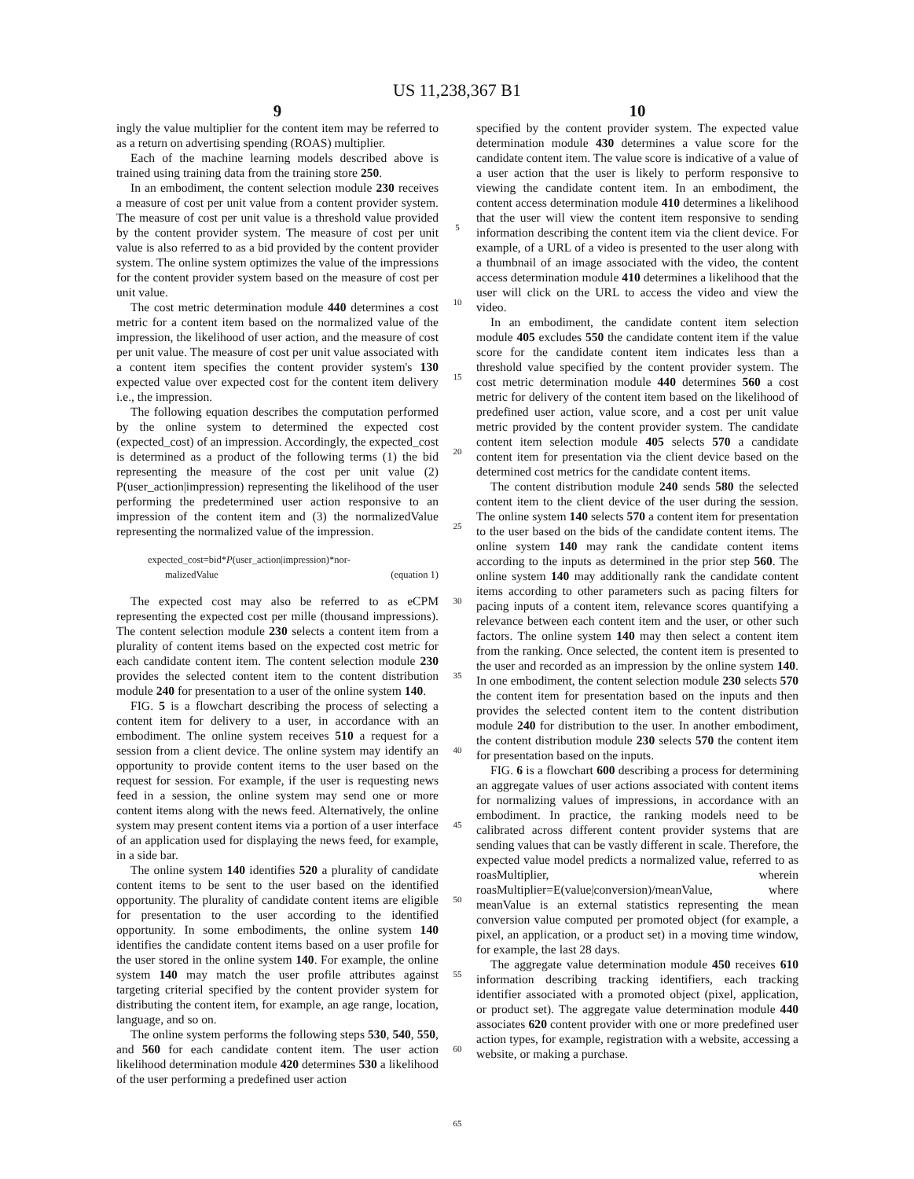US 11,238,367 B1
9
ingly the value multiplier for the content item may be referred to as a return on advertising spending (ROAS) multiplier.
Each of the machine learning models described above is trained using training data from the training store 250.
In an embodiment, the content selection module 230 receives a measure of cost per unit value from a content provider system. The measure of cost per unit value is a threshold value provided by the content provider system. The measure of cost per unit value is also referred to as a bid provided by the content provider system. The online system optimizes the value of the impressions for the content provider system based on the measure of cost per unit value.
The cost metric determination module 440 determines a cost metric for a content item based on the normalized value of the impression, the likelihood of user action, and the measure of cost per unit value. The measure of cost per unit value associated with a content item specifies the content provider system's 130 expected value over expected cost for the content item delivery i.e., the impression.
The following equation describes the computation performed by the online system to determined the expected cost (expected_cost) of an impression. Accordingly, the expected_cost is determined as a product of the following terms (1) the bid representing the measure of the cost per unit value (2) P(user_action|impression) representing the likelihood of the user performing the predetermined user action responsive to an impression of the content item and (3) the normalizedValue representing the normalized value of the impression.
expected_cost=bid*P(user_action|impression)*nor-
malizedValue (equation 1)
The expected cost may also be referred to as eCPM representing the expected cost per mille (thousand impressions). The content selection module 230 selects a content item from a plurality of content items based on the expected cost metric for each candidate content item. The content selection module 230 provides the selected content item to the content distribution module 240 for presentation to a user of the online system 140.
FIG. 5 is a flowchart describing the process of selecting a content item for delivery to a user, in accordance with an embodiment. The online system receives 510 a request for a session from a client device. The online system may identify an opportunity to provide content items to the user based on the request for session. For example, if the user is requesting news feed in a session, the online system may send one or more content items along with the news feed. Alternatively, the online system may present content items via a portion of a user interface of an application used for displaying the news feed, for example, in a side bar.
The online system 140 identifies 520 a plurality of candidate content items to be sent to the user based on the identified opportunity. The plurality of candidate content items are eligible for presentation to the user according to the identified opportunity. In some embodiments, the online system 140 identifies the candidate content items based on a user profile for the user stored in the online system 140. For example, the online system 140 may match the user profile attributes against targeting criterial specified by the content provider system for distributing the content item, for example, an age range, location, language, and so on.
The online system performs the following steps 530, 540, 550, and 560 for each candidate content item. The user action likelihood determination module 420 determines 530 a likelihood of the user performing a predefined user action
5
10
15
20
25
30
35
40
45
50
55
60
65
10
specified by the content provider system. The expected value determination module 430 determines a value score for the candidate content item. The value score is indicative of a value of a user action that the user is likely to perform responsive to viewing the candidate content item. In an embodiment, the content access determination module 410 determines a likelihood that the user will view the content item responsive to sending information describing the content item via the client device. For example, of a URL of a video is presented to the user along with a thumbnail of an image associated with the video, the content access determination module 410 determines a likelihood that the user will click on the URL to access the video and view the video.
In an embodiment, the candidate content item selection module 405 excludes 550 the candidate content item if the value score for the candidate content item indicates less than a threshold value specified by the content provider system. The cost metric determination module 440 determines 560 a cost metric for delivery of the content item based on the likelihood of predefined user action, value score, and a cost per unit value metric provided by the content provider system. The candidate content item selection module 405 selects 570 a candidate content item for presentation via the client device based on the determined cost metrics for the candidate content items.
The content distribution module 240 sends 580 the selected content item to the client device of the user during the session. The online system 140 selects 570 a content item for presentation to the user based on the bids of the candidate content items. The online system 140 may rank the candidate content items according to the inputs as determined in the prior step 560. The online system 140 may additionally rank the candidate content items according to other parameters such as pacing filters for pacing inputs of a content item, relevance scores quantifying a relevance between each content item and the user, or other such factors. The online system 140 may then select a content item from the ranking. Once selected, the content item is presented to the user and recorded as an impression by the online system 140. In one embodiment, the content selection module 230 selects 570 the content item for presentation based on the inputs and then provides the selected content item to the content distribution module 240 for distribution to the user. In another embodiment, the content distribution module 230 selects 570 the content item for presentation based on the inputs.
FIG. 6 is a flowchart 600 describing a process for determining an aggregate values of user actions associated with content items for normalizing values of impressions, in accordance with an embodiment. In practice, the ranking models need to be calibrated across different content provider systems that are sending values that can be vastly different in scale. Therefore, the expected value model predicts a normalized value, referred to as roasMultiplier, wherein roasMultiplier=E(value|conversion)/meanValue, where meanValue is an external statistics representing the mean conversion value computed per promoted object (for example, a pixel, an application, or a product set) in a moving time window, for example, the last 28 days.
The aggregate value determination module 450 receives 610 information describing tracking identifiers, each tracking identifier associated with a promoted object (pixel, application, or product set). The aggregate value determination module 440 associates 620 content provider with one or more predefined user action types, for example, registration with a website, accessing a website, or making a purchase.